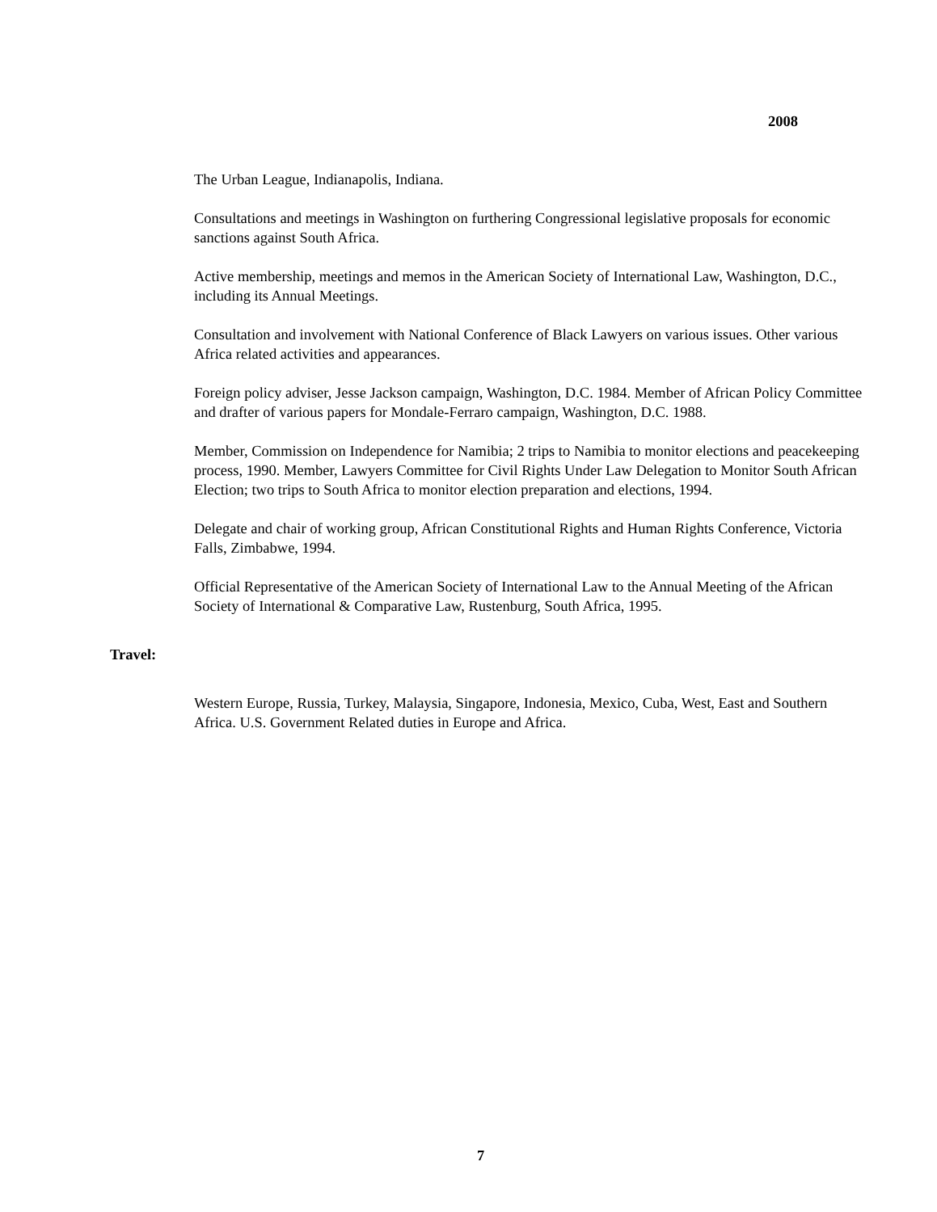2008
The Urban League, Indianapolis, Indiana.
Consultations and meetings in Washington on furthering Congressional legislative proposals for economic sanctions against South Africa.
Active membership, meetings and memos in the American Society of International Law, Washington, D.C., including its Annual Meetings.
Consultation and involvement with National Conference of Black Lawyers on various issues. Other various Africa related activities and appearances.
Foreign policy adviser, Jesse Jackson campaign, Washington, D.C. 1984. Member of African Policy Committee and drafter of various papers for Mondale-Ferraro campaign, Washington, D.C. 1988.
Member, Commission on Independence for Namibia; 2 trips to Namibia to monitor elections and peacekeeping process, 1990. Member, Lawyers Committee for Civil Rights Under Law Delegation to Monitor South African Election; two trips to South Africa to monitor election preparation and elections, 1994.
Delegate and chair of working group, African Constitutional Rights and Human Rights Conference, Victoria Falls, Zimbabwe, 1994.
Official Representative of the American Society of International Law to the Annual Meeting of the African Society of International & Comparative Law, Rustenburg, South Africa, 1995.
Travel:
Western Europe, Russia, Turkey, Malaysia, Singapore, Indonesia, Mexico, Cuba, West, East and Southern Africa. U.S. Government Related duties in Europe and Africa.
7